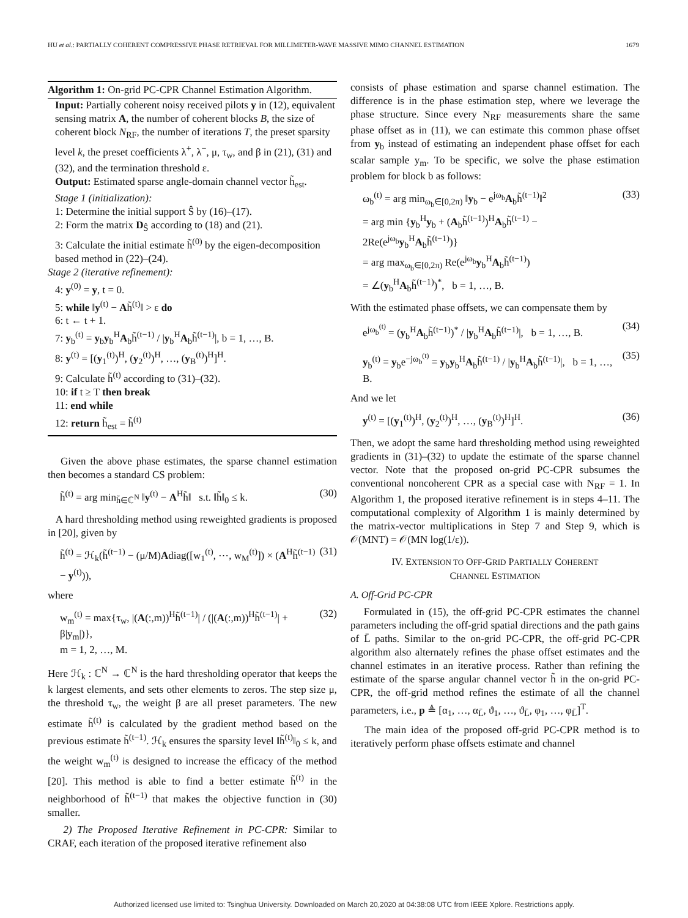HU et al.: PARTIALLY COHERENT COMPRESSIVE PHASE RETRIEVAL FOR MILLIMETER-WAVE MASSIVE MIMO CHANNEL ESTIMATION 1679
Algorithm 1: On-grid PC-CPR Channel Estimation Algorithm.
Input: Partially coherent noisy received pilots y in (12), equivalent sensing matrix A, the number of coherent blocks B, the size of coherent block N<sub>RF</sub>, the number of iterations T, the preset sparsity level k, the preset coefficients λ<sup>+</sup>, λ<sup>−</sup>, μ, τ<sub>w</sub>, and β in (21), (31) and (32), and the termination threshold ε.
Output: Estimated sparse angle-domain channel vector h̃<sub>est</sub>.
Stage 1 (initialization):
1: Determine the initial support Ŝ by (16)–(17).
2: Form the matrix D<sub>Ŝ</sub> according to (18) and (21).
3: Calculate the initial estimate h̃<sup>(0)</sup> by the eigen-decomposition based method in (22)–(24).
Stage 2 (iterative refinement):
4: y<sup>(0)</sup> = y, t = 0.
5: while ‖y<sup>(t)</sup> − Ah̃<sup>(t)</sup>‖ > ε do
6: t ← t + 1.
7: y<sub>b</sub><sup>(t)</sup> = y<sub>b</sub>y<sub>b</sub><sup>H</sup>A<sub>b</sub>h̃<sup>(t−1)</sup> / |y<sub>b</sub><sup>H</sup>A<sub>b</sub>h̃<sup>(t−1)</sup>|, b = 1, …, B.
8: y<sup>(t)</sup> = [(y<sub>1</sub><sup>(t)</sup>)<sup>H</sup>, (y<sub>2</sub><sup>(t)</sup>)<sup>H</sup>, …, (y<sub>B</sub><sup>(t)</sup>)<sup>H</sup>]<sup>H</sup>.
9: Calculate h̃<sup>(t)</sup> according to (31)–(32).
10: if t ≥ T then break
11: end while
12: return h̃<sub>est</sub> = h̃<sup>(t)</sup>
Given the above phase estimates, the sparse channel estimation then becomes a standard CS problem:
h̃<sup>(t)</sup> = arg min<sub>h̃∈ℂ<sup>N</sup></sub> ‖y<sup>(t)</sup> − A<sup>H</sup>h̃‖ s.t. ‖h̃‖<sub>0</sub> ≤ k. (30)
A hard thresholding method using reweighted gradients is proposed in [20], given by
h̃<sup>(t)</sup> = ℋ<sub>k</sub>(h̃<sup>(t−1)</sup> − (μ/M)Adiag([w<sub>1</sub><sup>(t)</sup>, ⋯, w<sub>M</sub><sup>(t)</sup>]) × (A<sup>H</sup>h̃<sup>(t−1)</sup> − y<sup>(t)</sup>)), (31)
where
w<sub>m</sub><sup>(t)</sup> = max{τ<sub>w</sub>, |(A(:,m))<sup>H</sup>h̃<sup>(t−1)</sup>| / (|(A(:,m))<sup>H</sup>h̃<sup>(t−1)</sup>| + β|y<sub>m</sub>|)},
m = 1, 2, …, M. (32)
Here ℋ<sub>k</sub> : ℂ<sup>N</sup> → ℂ<sup>N</sup> is the hard thresholding operator that keeps the k largest elements, and sets other elements to zeros. The step size μ, the threshold τ<sub>w</sub>, the weight β are all preset parameters. The new estimate h̃<sup>(t)</sup> is calculated by the gradient method based on the previous estimate h̃<sup>(t−1)</sup>. ℋ<sub>k</sub> ensures the sparsity level ‖h̃<sup>(t)</sup>‖<sub>0</sub> ≤ k, and the weight w<sub>m</sub><sup>(t)</sup> is designed to increase the efficacy of the method [20]. This method is able to find a better estimate h̃<sup>(t)</sup> in the neighborhood of h̃<sup>(t−1)</sup> that makes the objective function in (30) smaller.
2) The Proposed Iterative Refinement in PC-CPR: Similar to CRAF, each iteration of the proposed iterative refinement also
consists of phase estimation and sparse channel estimation. The difference is in the phase estimation step, where we leverage the phase structure. Since every N<sub>RF</sub> measurements share the same phase offset as in (11), we can estimate this common phase offset from y<sub>b</sub> instead of estimating an independent phase offset for each scalar sample y<sub>m</sub>. To be specific, we solve the phase estimation problem for block b as follows:
ω<sub>b</sub><sup>(t)</sup> = arg min<sub>ω<sub>b</sub>∈[0,2π)</sub> ‖y<sub>b</sub> − e<sup>jω<sub>b</sub></sup>A<sub>b</sub>h̃<sup>(t−1)</sup>‖<sup>2</sup>
= arg min {y<sub>b</sub><sup>H</sup>y<sub>b</sub> + (A<sub>b</sub>h̃<sup>(t−1)</sup>)<sup>H</sup>A<sub>b</sub>h̃<sup>(t−1)</sup> − 2Re(e<sup>jω<sub>b</sub></sup>y<sub>b</sub><sup>H</sup>A<sub>b</sub>h̃<sup>(t−1)</sup>)}
= arg max<sub>ω<sub>b</sub>∈[0,2π)</sub> Re(e<sup>jω<sub>b</sub></sup>y<sub>b</sub><sup>H</sup>A<sub>b</sub>h̃<sup>(t−1)</sup>)
= ∠(y<sub>b</sub><sup>H</sup>A<sub>b</sub>h̃<sup>(t−1)</sup>)<sup>*</sup>, b = 1, …, B. (33)
With the estimated phase offsets, we can compensate them by
e<sup>jω<sub>b</sub><sup>(t)</sup></sup> = (y<sub>b</sub><sup>H</sup>A<sub>b</sub>h̃<sup>(t−1)</sup>)<sup>*</sup> / |y<sub>b</sub><sup>H</sup>A<sub>b</sub>h̃<sup>(t−1)</sup>|, b = 1, …, B. (34)
y<sub>b</sub><sup>(t)</sup> = y<sub>b</sub>e<sup>−jω<sub>b</sub><sup>(t)</sup></sup> = y<sub>b</sub>y<sub>b</sub><sup>H</sup>A<sub>b</sub>h̃<sup>(t−1)</sup> / |y<sub>b</sub><sup>H</sup>A<sub>b</sub>h̃<sup>(t−1)</sup>|, b = 1, …, B. (35)
And we let
y<sup>(t)</sup> = [(y<sub>1</sub><sup>(t)</sup>)<sup>H</sup>, (y<sub>2</sub><sup>(t)</sup>)<sup>H</sup>, …, (y<sub>B</sub><sup>(t)</sup>)<sup>H</sup>]<sup>H</sup>. (36)
Then, we adopt the same hard thresholding method using reweighted gradients in (31)–(32) to update the estimate of the sparse channel vector. Note that the proposed on-grid PC-CPR subsumes the conventional noncoherent CPR as a special case with N<sub>RF</sub> = 1. In Algorithm 1, the proposed iterative refinement is in steps 4–11. The computational complexity of Algorithm 1 is mainly determined by the matrix-vector multiplications in Step 7 and Step 9, which is 𝒪(MNT) = 𝒪(MN log(1/ε)).
IV. EXTENSION TO OFF-GRID PARTIALLY COHERENT
CHANNEL ESTIMATION
A. Off-Grid PC-CPR
Formulated in (15), the off-grid PC-CPR estimates the channel parameters including the off-grid spatial directions and the path gains of L̄ paths. Similar to the on-grid PC-CPR, the off-grid PC-CPR algorithm also alternately refines the phase offset estimates and the channel estimates in an iterative process. Rather than refining the estimate of the sparse angular channel vector h̃ in the on-grid PC-CPR, the off-grid method refines the estimate of all the channel parameters, i.e., p ≜ [α<sub>1</sub>, …, α<sub>L̄</sub>, ϑ<sub>1</sub>, …, ϑ<sub>L̄</sub>, φ<sub>1</sub>, …, φ<sub>L̄</sub>]<sup>T</sup>.
The main idea of the proposed off-grid PC-CPR method is to iteratively perform phase offsets estimate and channel
Authorized licensed use limited to: Tsinghua University. Downloaded on March 20,2020 at 04:38:08 UTC from IEEE Xplore. Restrictions apply.